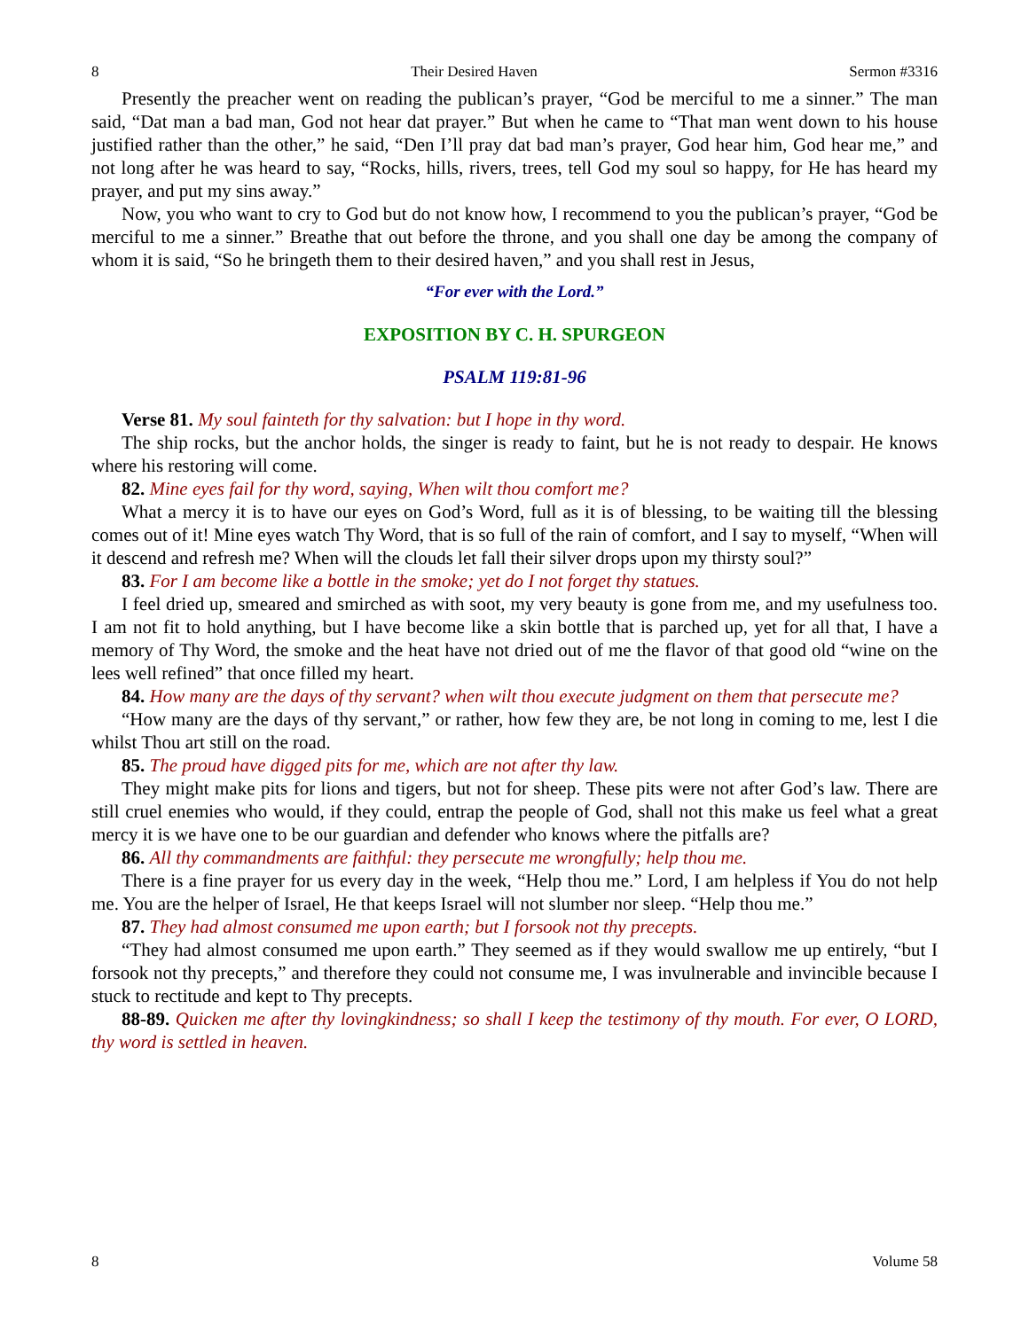8 Their Desired Haven Sermon #3316
Presently the preacher went on reading the publican’s prayer, “God be merciful to me a sinner.” The man said, “Dat man a bad man, God not hear dat prayer.” But when he came to “That man went down to his house justified rather than the other,” he said, “Den I’ll pray dat bad man’s prayer, God hear him, God hear me,” and not long after he was heard to say, “Rocks, hills, rivers, trees, tell God my soul so happy, for He has heard my prayer, and put my sins away.”
Now, you who want to cry to God but do not know how, I recommend to you the publican’s prayer, “God be merciful to me a sinner.” Breathe that out before the throne, and you shall one day be among the company of whom it is said, “So he bringeth them to their desired haven,” and you shall rest in Jesus,
“For ever with the Lord.”
EXPOSITION BY C. H. SPURGEON
PSALM 119:81-96
Verse 81. My soul fainteth for thy salvation: but I hope in thy word.
The ship rocks, but the anchor holds, the singer is ready to faint, but he is not ready to despair. He knows where his restoring will come.
82. Mine eyes fail for thy word, saying, When wilt thou comfort me?
What a mercy it is to have our eyes on God’s Word, full as it is of blessing, to be waiting till the blessing comes out of it! Mine eyes watch Thy Word, that is so full of the rain of comfort, and I say to myself, “When will it descend and refresh me? When will the clouds let fall their silver drops upon my thirsty soul?”
83. For I am become like a bottle in the smoke; yet do I not forget thy statues.
I feel dried up, smeared and smirched as with soot, my very beauty is gone from me, and my usefulness too. I am not fit to hold anything, but I have become like a skin bottle that is parched up, yet for all that, I have a memory of Thy Word, the smoke and the heat have not dried out of me the flavor of that good old “wine on the lees well refined” that once filled my heart.
84. How many are the days of thy servant? when wilt thou execute judgment on them that persecute me?
“How many are the days of thy servant,” or rather, how few they are, be not long in coming to me, lest I die whilst Thou art still on the road.
85. The proud have digged pits for me, which are not after thy law.
They might make pits for lions and tigers, but not for sheep. These pits were not after God’s law. There are still cruel enemies who would, if they could, entrap the people of God, shall not this make us feel what a great mercy it is we have one to be our guardian and defender who knows where the pitfalls are?
86. All thy commandments are faithful: they persecute me wrongfully; help thou me.
There is a fine prayer for us every day in the week, “Help thou me.” Lord, I am helpless if You do not help me. You are the helper of Israel, He that keeps Israel will not slumber nor sleep. “Help thou me.”
87. They had almost consumed me upon earth; but I forsook not thy precepts.
“They had almost consumed me upon earth.” They seemed as if they would swallow me up entirely, “but I forsook not thy precepts,” and therefore they could not consume me, I was invulnerable and invincible because I stuck to rectitude and kept to Thy precepts.
88-89. Quicken me after thy lovingkindness; so shall I keep the testimony of thy mouth. For ever, O LORD, thy word is settled in heaven.
8 Volume 58